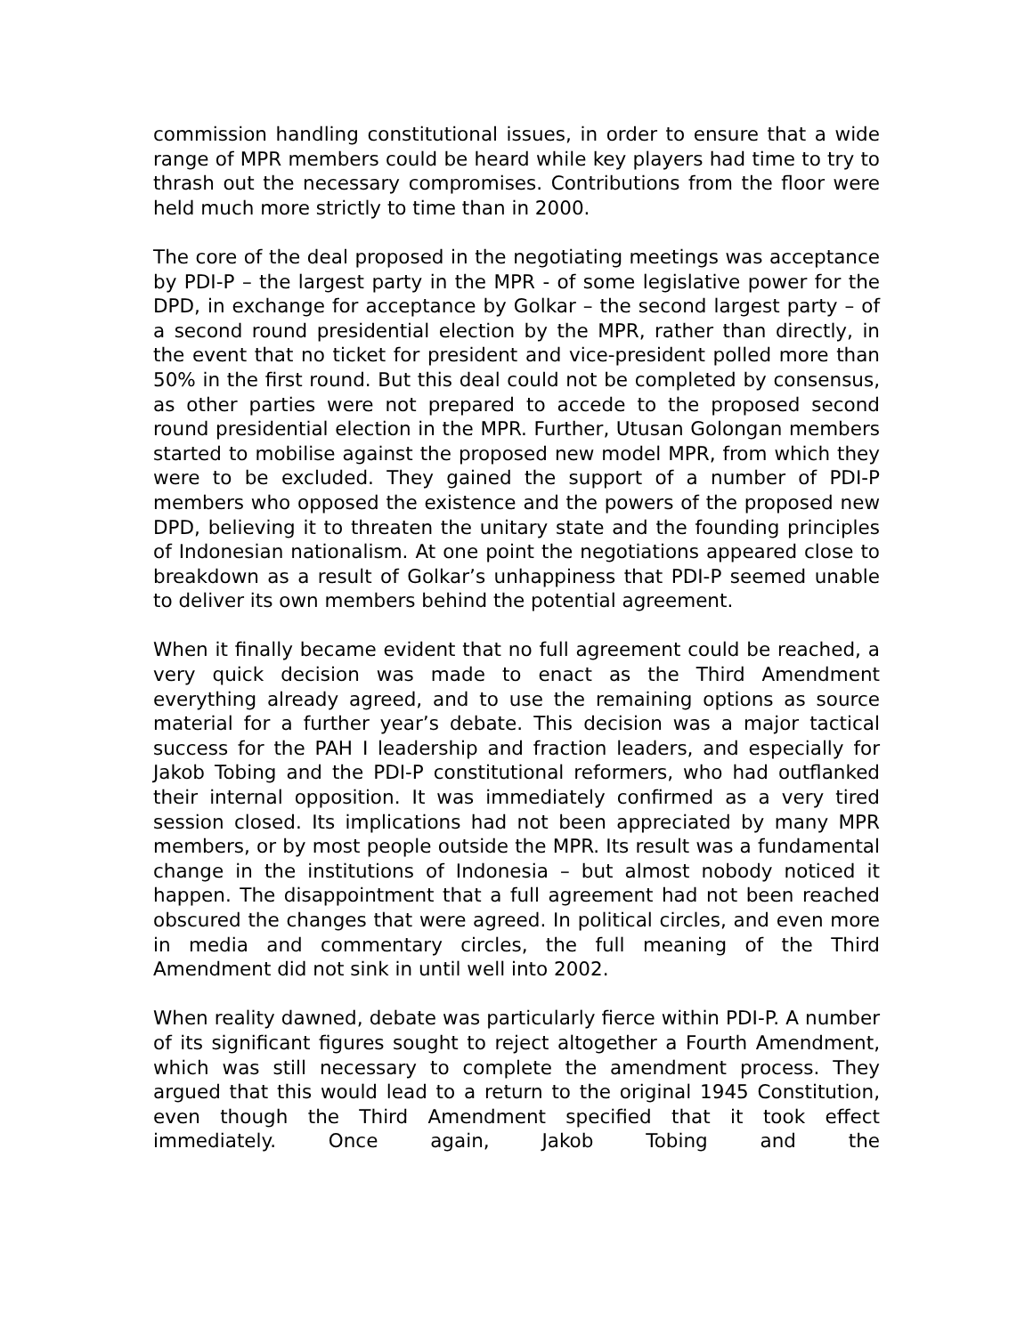commission handling constitutional issues, in order to ensure that a wide range of MPR members could be heard while key players had time to try to thrash out the necessary compromises. Contributions from the floor were held much more strictly to time than in 2000.
The core of the deal proposed in the negotiating meetings was acceptance by PDI-P – the largest party in the MPR - of some legislative power for the DPD, in exchange for acceptance by Golkar – the second largest party – of a second round presidential election by the MPR, rather than directly, in the event that no ticket for president and vice-president polled more than 50% in the first round. But this deal could not be completed by consensus, as other parties were not prepared to accede to the proposed second round presidential election in the MPR. Further, Utusan Golongan members started to mobilise against the proposed new model MPR, from which they were to be excluded. They gained the support of a number of PDI-P members who opposed the existence and the powers of the proposed new DPD, believing it to threaten the unitary state and the founding principles of Indonesian nationalism. At one point the negotiations appeared close to breakdown as a result of Golkar’s unhappiness that PDI-P seemed unable to deliver its own members behind the potential agreement.
When it finally became evident that no full agreement could be reached, a very quick decision was made to enact as the Third Amendment everything already agreed, and to use the remaining options as source material for a further year’s debate. This decision was a major tactical success for the PAH I leadership and fraction leaders, and especially for Jakob Tobing and the PDI-P constitutional reformers, who had outflanked their internal opposition. It was immediately confirmed as a very tired session closed. Its implications had not been appreciated by many MPR members, or by most people outside the MPR. Its result was a fundamental change in the institutions of Indonesia – but almost nobody noticed it happen. The disappointment that a full agreement had not been reached obscured the changes that were agreed. In political circles, and even more in media and commentary circles, the full meaning of the Third Amendment did not sink in until well into 2002.
When reality dawned, debate was particularly fierce within PDI-P. A number of its significant figures sought to reject altogether a Fourth Amendment, which was still necessary to complete the amendment process. They argued that this would lead to a return to the original 1945 Constitution, even though the Third Amendment specified that it took effect immediately. Once again, Jakob Tobing and the